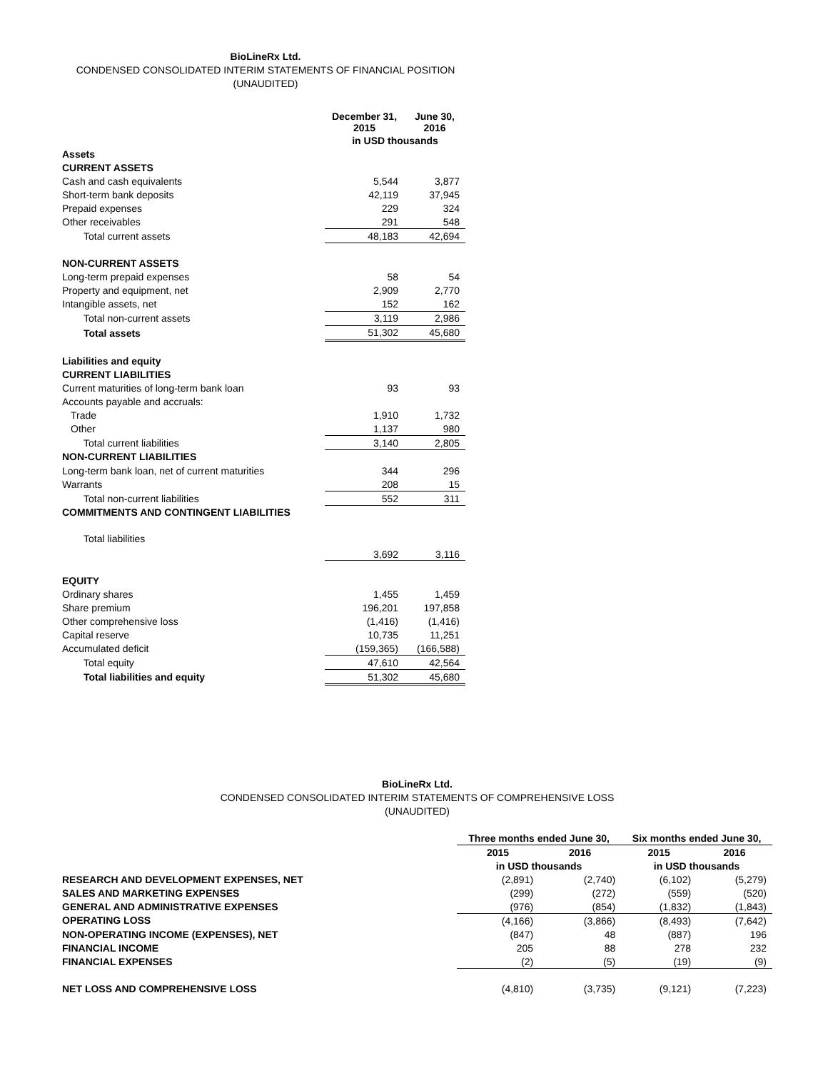BioLineRx Ltd.
CONDENSED CONSOLIDATED INTERIM STATEMENTS OF FINANCIAL POSITION
(UNAUDITED)
| | December 31, 2015 | June 30, 2016 |
| | in USD thousands | |
| Assets | | |
| CURRENT ASSETS | | |
| Cash and cash equivalents | 5,544 | 3,877 |
| Short-term bank deposits | 42,119 | 37,945 |
| Prepaid expenses | 229 | 324 |
| Other receivables | 291 | 548 |
| Total current assets | 48,183 | 42,694 |
| NON-CURRENT ASSETS | | |
| Long-term prepaid expenses | 58 | 54 |
| Property and equipment, net | 2,909 | 2,770 |
| Intangible assets, net | 152 | 162 |
| Total non-current assets | 3,119 | 2,986 |
| Total assets | 51,302 | 45,680 |
| Liabilities and equity | | |
| CURRENT LIABILITIES | | |
| Current maturities of long-term bank loan | 93 | 93 |
| Accounts payable and accruals: | | |
| Trade | 1,910 | 1,732 |
| Other | 1,137 | 980 |
| Total current liabilities | 3,140 | 2,805 |
| NON-CURRENT LIABILITIES | | |
| Long-term bank loan, net of current maturities | 344 | 296 |
| Warrants | 208 | 15 |
| Total non-current liabilities | 552 | 311 |
| COMMITMENTS AND CONTINGENT LIABILITIES | | |
| Total liabilities | 3,692 | 3,116 |
| EQUITY | | |
| Ordinary shares | 1,455 | 1,459 |
| Share premium | 196,201 | 197,858 |
| Other comprehensive loss | (1,416) | (1,416) |
| Capital reserve | 10,735 | 11,251 |
| Accumulated deficit | (159,365) | (166,588) |
| Total equity | 47,610 | 42,564 |
| Total liabilities and equity | 51,302 | 45,680 |
BioLineRx Ltd.
CONDENSED CONSOLIDATED INTERIM STATEMENTS OF COMPREHENSIVE LOSS
(UNAUDITED)
| | Three months ended June 30, | | Six months ended June 30, | |
| | 2015 | 2016 | 2015 | 2016 |
| | in USD thousands | | in USD thousands | |
| RESEARCH AND DEVELOPMENT EXPENSES, NET | (2,891) | (2,740) | (6,102) | (5,279) |
| SALES AND MARKETING EXPENSES | (299) | (272) | (559) | (520) |
| GENERAL AND ADMINISTRATIVE EXPENSES | (976) | (854) | (1,832) | (1,843) |
| OPERATING LOSS | (4,166) | (3,866) | (8,493) | (7,642) |
| NON-OPERATING INCOME (EXPENSES), NET | (847) | 48 | (887) | 196 |
| FINANCIAL INCOME | 205 | 88 | 278 | 232 |
| FINANCIAL EXPENSES | (2) | (5) | (19) | (9) |
| NET LOSS AND COMPREHENSIVE LOSS | (4,810) | (3,735) | (9,121) | (7,223) |